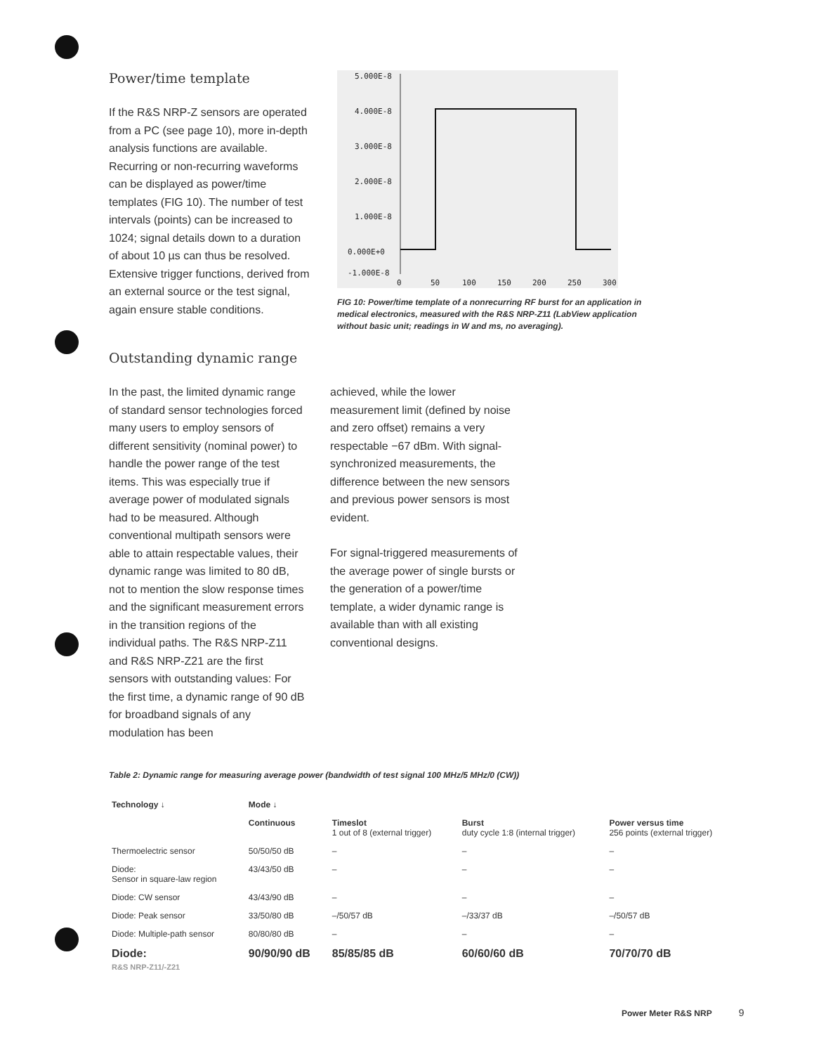Power/time template
If the R&S NRP-Z sensors are operated from a PC (see page 10), more in-depth analysis functions are available. Recurring or non-recurring waveforms can be displayed as power/time templates (FIG 10). The number of test intervals (points) can be increased to 1024; signal details down to a duration of about 10 µs can thus be resolved. Extensive trigger functions, derived from an external source or the test signal, again ensure stable conditions.
5.000E-8
4.000E-8
3.000E-8
2.000E-8
1.000E-8
0.000E+0
-1.000E-8
0
50
100
150
200
250
300
FIG 10: Power/time template of a nonrecurring RF burst for an application in medical electronics, measured with the R&S NRP-Z11 (LabView application without basic unit; readings in W and ms, no averaging).
Outstanding dynamic range
In the past, the limited dynamic range of standard sensor technologies forced many users to employ sensors of different sensitivity (nominal power) to handle the power range of the test items. This was especially true if average power of modulated signals had to be measured. Although conventional multipath sensors were able to attain respectable values, their dynamic range was limited to 80 dB, not to mention the slow response times and the significant measurement errors in the transition regions of the individual paths. The R&S NRP-Z11 and R&S NRP-Z21 are the first sensors with outstanding values: For the first time, a dynamic range of 90 dB for broadband signals of any modulation has been
achieved, while the lower measurement limit (defined by noise and zero offset) remains a very respectable −67 dBm. With signal-synchronized measurements, the difference between the new sensors and previous power sensors is most evident.
For signal-triggered measurements of the average power of single bursts or the generation of a power/time template, a wider dynamic range is available than with all existing conventional designs.
Table 2: Dynamic range for measuring average power (bandwidth of test signal 100 MHz/5 MHz/0 (CW))
| Technology ↓ | Mode ↓ | | | |
| --- | --- | --- | --- | --- |
| | Continuous | Timeslot 1 out of 8 (external trigger) | Burst duty cycle 1:8 (internal trigger) | Power versus time 256 points (external trigger) |
| Thermoelectric sensor | 50/50/50 dB | – | – | – |
| Diode: Sensor in square-law region | 43/43/50 dB | – | – | – |
| Diode: CW sensor | 43/43/90 dB | – | – | – |
| Diode: Peak sensor | 33/50/80 dB | –/50/57 dB | –/33/37 dB | –/50/57 dB |
| Diode: Multiple-path sensor | 80/80/80 dB | – | – | – |
| Diode: R&S NRP-Z11/-Z21 | 90/90/90 dB | 85/85/85 dB | 60/60/60 dB | 70/70/70 dB |
Power Meter R&S NRP 9